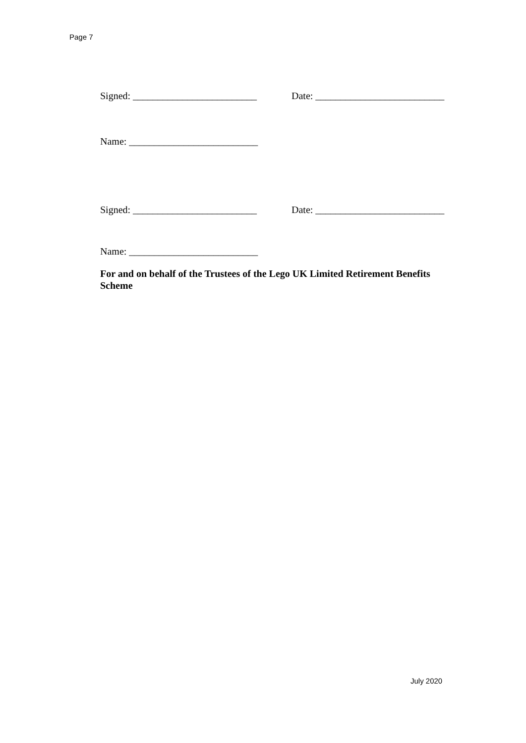Page 7
Signed: _________________________
Date: __________________________
Name: __________________________
Signed: _________________________
Date: __________________________
Name: __________________________
For and on behalf of the Trustees of the Lego UK Limited Retirement Benefits Scheme
July 2020